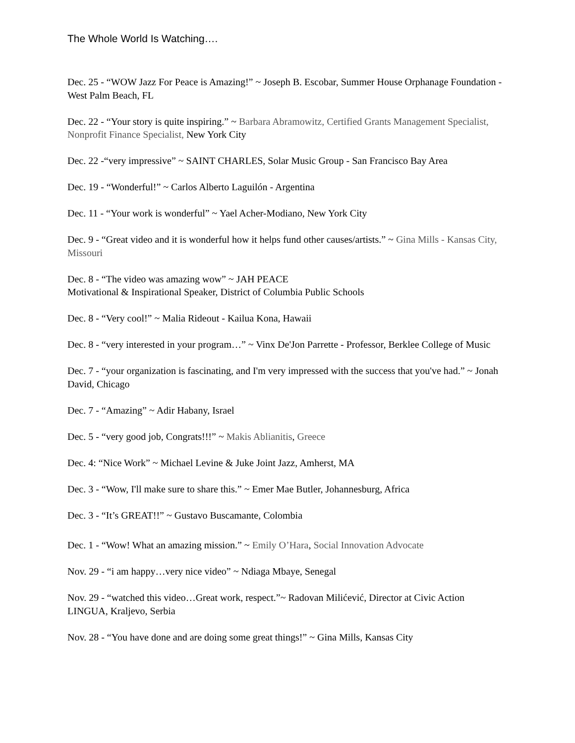The Whole World Is Watching….
Dec. 25 - “WOW Jazz For Peace is Amazing!” ~ Joseph B. Escobar, Summer House Orphanage Foundation - West Palm Beach, FL
Dec. 22 - “Your story is quite inspiring.” ~ Barbara Abramowitz, Certified Grants Management Specialist, Nonprofit Finance Specialist, New York City
Dec. 22 -“very impressive” ~ SAINT CHARLES, Solar Music Group - San Francisco Bay Area
Dec. 19 - “Wonderful!” ~ Carlos Alberto Laguilón - Argentina
Dec. 11 - “Your work is wonderful” ~ Yael Acher-Modiano, New York City
Dec. 9 - “Great video and it is wonderful how it helps fund other causes/artists.” ~ Gina Mills - Kansas City, Missouri
Dec. 8 - “The video was amazing wow” ~ JAH PEACE
Motivational & Inspirational Speaker, District of Columbia Public Schools
Dec. 8 - “Very cool!” ~ Malia Rideout - Kailua Kona, Hawaii
Dec. 8 - “very interested in your program…” ~ Vinx De'Jon Parrette - Professor, Berklee College of Music
Dec. 7 - “your organization is fascinating, and I'm very impressed with the success that you've had.” ~ Jonah David, Chicago
Dec. 7 - “Amazing” ~ Adir Habany, Israel
Dec. 5 - “very good job, Congrats!!!” ~ Makis Ablianitis, Greece
Dec. 4: “Nice Work” ~ Michael Levine & Juke Joint Jazz, Amherst, MA
Dec. 3 - “Wow, I'll make sure to share this.” ~ Emer Mae Butler, Johannesburg, Africa
Dec. 3 - “It’s GREAT!!” ~ Gustavo Buscamante, Colombia
Dec. 1 - “Wow! What an amazing mission.” ~ Emily O’Hara, Social Innovation Advocate
Nov. 29 - “i am happy…very nice video” ~ Ndiaga Mbaye, Senegal
Nov. 29 - “watched this video…Great work, respect.”~ Radovan Milićević, Director at Civic Action LINGUA, Kraljevo, Serbia
Nov. 28 - “You have done and are doing some great things!” ~ Gina Mills, Kansas City